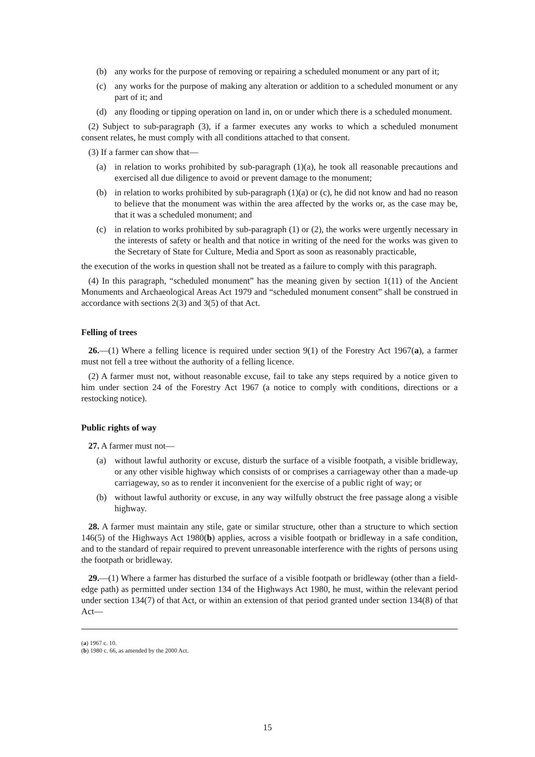(b) any works for the purpose of removing or repairing a scheduled monument or any part of it;
(c) any works for the purpose of making any alteration or addition to a scheduled monument or any part of it; and
(d) any flooding or tipping operation on land in, on or under which there is a scheduled monument.
(2) Subject to sub-paragraph (3), if a farmer executes any works to which a scheduled monument consent relates, he must comply with all conditions attached to that consent.
(3) If a farmer can show that—
(a) in relation to works prohibited by sub-paragraph (1)(a), he took all reasonable precautions and exercised all due diligence to avoid or prevent damage to the monument;
(b) in relation to works prohibited by sub-paragraph (1)(a) or (c), he did not know and had no reason to believe that the monument was within the area affected by the works or, as the case may be, that it was a scheduled monument; and
(c) in relation to works prohibited by sub-paragraph (1) or (2), the works were urgently necessary in the interests of safety or health and that notice in writing of the need for the works was given to the Secretary of State for Culture, Media and Sport as soon as reasonably practicable,
the execution of the works in question shall not be treated as a failure to comply with this paragraph.
(4) In this paragraph, “scheduled monument” has the meaning given by section 1(11) of the Ancient Monuments and Archaeological Areas Act 1979 and “scheduled monument consent” shall be construed in accordance with sections 2(3) and 3(5) of that Act.
Felling of trees
26.—(1) Where a felling licence is required under section 9(1) of the Forestry Act 1967(a), a farmer must not fell a tree without the authority of a felling licence.
(2) A farmer must not, without reasonable excuse, fail to take any steps required by a notice given to him under section 24 of the Forestry Act 1967 (a notice to comply with conditions, directions or a restocking notice).
Public rights of way
27. A farmer must not—
(a) without lawful authority or excuse, disturb the surface of a visible footpath, a visible bridleway, or any other visible highway which consists of or comprises a carriageway other than a made-up carriageway, so as to render it inconvenient for the exercise of a public right of way; or
(b) without lawful authority or excuse, in any way wilfully obstruct the free passage along a visible highway.
28. A farmer must maintain any stile, gate or similar structure, other than a structure to which section 146(5) of the Highways Act 1980(b) applies, across a visible footpath or bridleway in a safe condition, and to the standard of repair required to prevent unreasonable interference with the rights of persons using the footpath or bridleway.
29.—(1) Where a farmer has disturbed the surface of a visible footpath or bridleway (other than a field-edge path) as permitted under section 134 of the Highways Act 1980, he must, within the relevant period under section 134(7) of that Act, or within an extension of that period granted under section 134(8) of that Act—
(a) 1967 c. 10.
(b) 1980 c. 66, as amended by the 2000 Act.
15